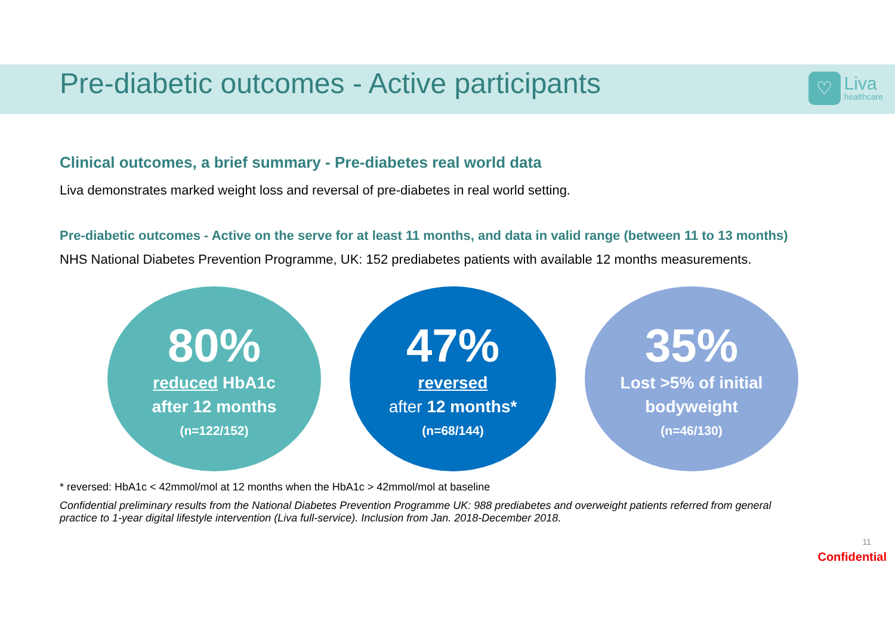Pre-diabetic outcomes - Active participants
♡
Liva
healthcare
Clinical outcomes, a brief summary - Pre-diabetes real world data
Liva demonstrates marked weight loss and reversal of pre-diabetes in real world setting.
Pre-diabetic outcomes - Active on the serve for at least 11 months, and data in valid range (between 11 to 13 months)
NHS National Diabetes Prevention Programme, UK: 152 prediabetes patients with available 12 months measurements.
80%
reduced HbA1c
after 12 months
(n=122/152)
47%
reversed
after 12 months*
(n=68/144)
35%
Lost >5% of initial bodyweight
(n=46/130)
* reversed: HbA1c < 42mmol/mol at 12 months when the HbA1c > 42mmol/mol at baseline
Confidential preliminary results from the National Diabetes Prevention Programme UK: 988 prediabetes and overweight patients referred from general practice to 1-year digital lifestyle intervention (Liva full-service). Inclusion from Jan. 2018-December 2018.
11
Confidential